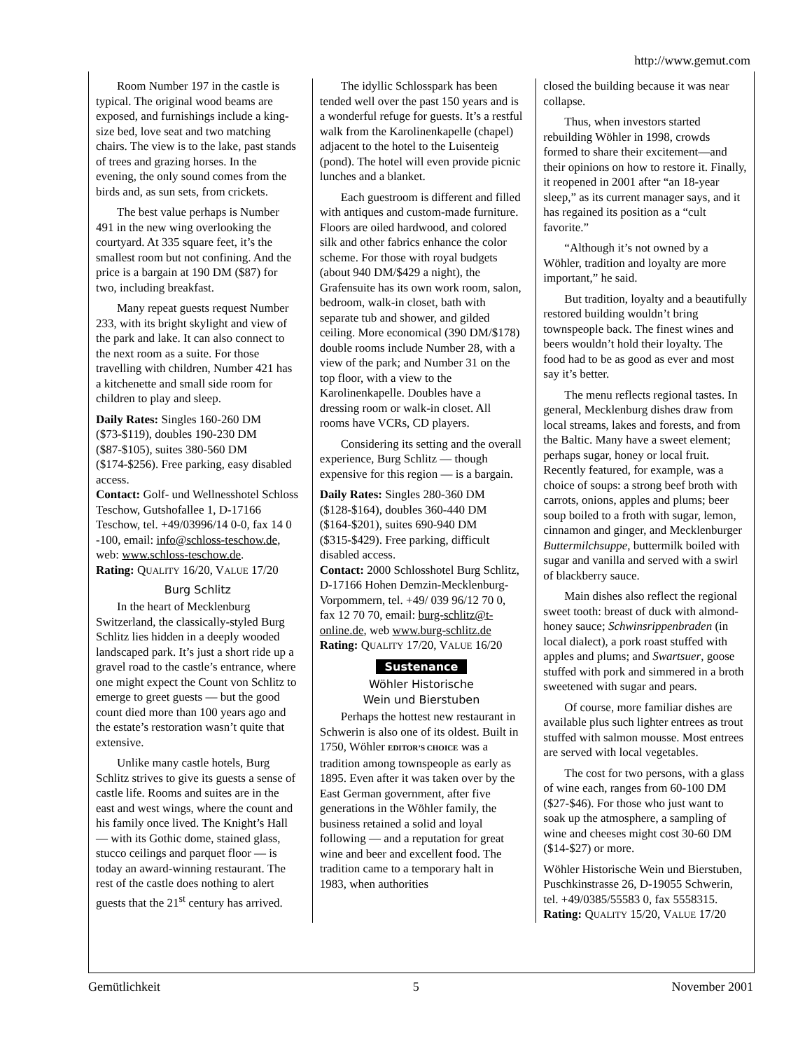http://www.gemut.com
Room Number 197 in the castle is typical. The original wood beams are exposed, and furnishings include a king-size bed, love seat and two matching chairs. The view is to the lake, past stands of trees and grazing horses. In the evening, the only sound comes from the birds and, as sun sets, from crickets.
The best value perhaps is Number 491 in the new wing overlooking the courtyard. At 335 square feet, it’s the smallest room but not confining. And the price is a bargain at 190 DM ($87) for two, including breakfast.
Many repeat guests request Number 233, with its bright skylight and view of the park and lake. It can also connect to the next room as a suite. For those travelling with children, Number 421 has a kitchenette and small side room for children to play and sleep.
Daily Rates: Singles 160-260 DM ($73-$119), doubles 190-230 DM ($87-$105), suites 380-560 DM ($174-$256). Free parking, easy disabled access.
Contact: Golf- und Wellnesshotel Schloss Teschow, Gutshofallee 1, D-17166 Teschow, tel. +49/03996/14 0-0, fax 14 0 -100, email: info@schloss-teschow.de, web: www.schloss-teschow.de.
Rating: QUALITY 16/20, VALUE 17/20
Burg Schlitz
In the heart of Mecklenburg Switzerland, the classically-styled Burg Schlitz lies hidden in a deeply wooded landscaped park. It’s just a short ride up a gravel road to the castle’s entrance, where one might expect the Count von Schlitz to emerge to greet guests — but the good count died more than 100 years ago and the estate’s restoration wasn’t quite that extensive.
Unlike many castle hotels, Burg Schlitz strives to give its guests a sense of castle life. Rooms and suites are in the east and west wings, where the count and his family once lived. The Knight’s Hall — with its Gothic dome, stained glass, stucco ceilings and parquet floor — is today an award-winning restaurant. The rest of the castle does nothing to alert guests that the 21<sup>st</sup> century has arrived.
The idyllic Schlosspark has been tended well over the past 150 years and is a wonderful refuge for guests. It’s a restful walk from the Karolinenkapelle (chapel) adjacent to the hotel to the Luisenteig (pond). The hotel will even provide picnic lunches and a blanket.
Each guestroom is different and filled with antiques and custom-made furniture. Floors are oiled hardwood, and colored silk and other fabrics enhance the color scheme. For those with royal budgets (about 940 DM/$429 a night), the Grafensuite has its own work room, salon, bedroom, walk-in closet, bath with separate tub and shower, and gilded ceiling. More economical (390 DM/$178) double rooms include Number 28, with a view of the park; and Number 31 on the top floor, with a view to the Karolinenkapelle. Doubles have a dressing room or walk-in closet. All rooms have VCRs, CD players.
Considering its setting and the overall experience, Burg Schlitz — though expensive for this region — is a bargain.
Daily Rates: Singles 280-360 DM ($128-$164), doubles 360-440 DM ($164-$201), suites 690-940 DM ($315-$429). Free parking, difficult disabled access.
Contact: 2000 Schlosshotel Burg Schlitz, D-17166 Hohen Demzin-Mecklenburg-Vorpommern, tel. +49/ 039 96/12 70 0, fax 12 70 70, email: burg-schlitz@t-online.de, web www.burg-schlitz.de
Rating: QUALITY 17/20, VALUE 16/20
Sustenance
Wöhler Historische
Wein und Bierstuben
Perhaps the hottest new restaurant in Schwerin is also one of its oldest. Built in 1750, Wöhler EDITOR’S CHOICE was a tradition among townspeople as early as 1895. Even after it was taken over by the East German government, after five generations in the Wöhler family, the business retained a solid and loyal following — and a reputation for great wine and beer and excellent food. The tradition came to a temporary halt in 1983, when authorities
closed the building because it was near collapse.
Thus, when investors started rebuilding Wöhler in 1998, crowds formed to share their excitement—and their opinions on how to restore it. Finally, it reopened in 2001 after “an 18-year sleep,” as its current manager says, and it has regained its position as a “cult favorite.”
“Although it’s not owned by a Wöhler, tradition and loyalty are more important,” he said.
But tradition, loyalty and a beautifully restored building wouldn’t bring townspeople back. The finest wines and beers wouldn’t hold their loyalty. The food had to be as good as ever and most say it’s better.
The menu reflects regional tastes. In general, Mecklenburg dishes draw from local streams, lakes and forests, and from the Baltic. Many have a sweet element; perhaps sugar, honey or local fruit. Recently featured, for example, was a choice of soups: a strong beef broth with carrots, onions, apples and plums; beer soup boiled to a froth with sugar, lemon, cinnamon and ginger, and Mecklenburger Buttermilchsuppe, buttermilk boiled with sugar and vanilla and served with a swirl of blackberry sauce.
Main dishes also reflect the regional sweet tooth: breast of duck with almond-honey sauce; Schwinsrippenbraden (in local dialect), a pork roast stuffed with apples and plums; and Swartsuer, goose stuffed with pork and simmered in a broth sweetened with sugar and pears.
Of course, more familiar dishes are available plus such lighter entrees as trout stuffed with salmon mousse. Most entrees are served with local vegetables.
The cost for two persons, with a glass of wine each, ranges from 60-100 DM ($27-$46). For those who just want to soak up the atmosphere, a sampling of wine and cheeses might cost 30-60 DM ($14-$27) or more.
Wöhler Historische Wein und Bierstuben, Puschkinstrasse 26, D-19055 Schwerin, tel. +49/0385/55583 0, fax 5558315.
Rating: QUALITY 15/20, VALUE 17/20
Gemütlichkeit 5 November 2001